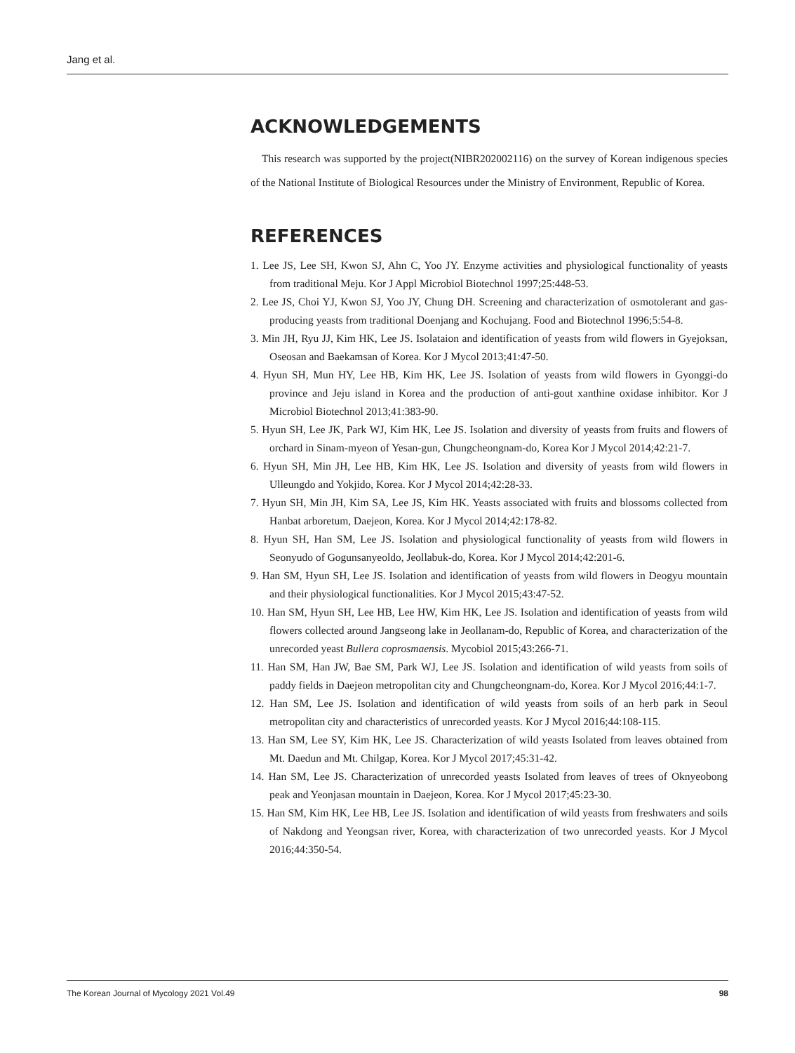Jang et al.
ACKNOWLEDGEMENTS
This research was supported by the project(NIBR202002116) on the survey of Korean indigenous species of the National Institute of Biological Resources under the Ministry of Environment, Republic of Korea.
REFERENCES
1. Lee JS, Lee SH, Kwon SJ, Ahn C, Yoo JY. Enzyme activities and physiological functionality of yeasts from traditional Meju. Kor J Appl Microbiol Biotechnol 1997;25:448-53.
2. Lee JS, Choi YJ, Kwon SJ, Yoo JY, Chung DH. Screening and characterization of osmotolerant and gas-producing yeasts from traditional Doenjang and Kochujang. Food and Biotechnol 1996;5:54-8.
3. Min JH, Ryu JJ, Kim HK, Lee JS. Isolataion and identification of yeasts from wild flowers in Gyejoksan, Oseosan and Baekamsan of Korea. Kor J Mycol 2013;41:47-50.
4. Hyun SH, Mun HY, Lee HB, Kim HK, Lee JS. Isolation of yeasts from wild flowers in Gyonggi-do province and Jeju island in Korea and the production of anti-gout xanthine oxidase inhibitor. Kor J Microbiol Biotechnol 2013;41:383-90.
5. Hyun SH, Lee JK, Park WJ, Kim HK, Lee JS. Isolation and diversity of yeasts from fruits and flowers of orchard in Sinam-myeon of Yesan-gun, Chungcheongnam-do, Korea Kor J Mycol 2014;42:21-7.
6. Hyun SH, Min JH, Lee HB, Kim HK, Lee JS. Isolation and diversity of yeasts from wild flowers in Ulleungdo and Yokjido, Korea. Kor J Mycol 2014;42:28-33.
7. Hyun SH, Min JH, Kim SA, Lee JS, Kim HK. Yeasts associated with fruits and blossoms collected from Hanbat arboretum, Daejeon, Korea. Kor J Mycol 2014;42:178-82.
8. Hyun SH, Han SM, Lee JS. Isolation and physiological functionality of yeasts from wild flowers in Seonyudo of Gogunsanyeoldo, Jeollabuk-do, Korea. Kor J Mycol 2014;42:201-6.
9. Han SM, Hyun SH, Lee JS. Isolation and identification of yeasts from wild flowers in Deogyu mountain and their physiological functionalities. Kor J Mycol 2015;43:47-52.
10. Han SM, Hyun SH, Lee HB, Lee HW, Kim HK, Lee JS. Isolation and identification of yeasts from wild flowers collected around Jangseong lake in Jeollanam-do, Republic of Korea, and characterization of the unrecorded yeast Bullera coprosmaensis. Mycobiol 2015;43:266-71.
11. Han SM, Han JW, Bae SM, Park WJ, Lee JS. Isolation and identification of wild yeasts from soils of paddy fields in Daejeon metropolitan city and Chungcheongnam-do, Korea. Kor J Mycol 2016;44:1-7.
12. Han SM, Lee JS. Isolation and identification of wild yeasts from soils of an herb park in Seoul metropolitan city and characteristics of unrecorded yeasts. Kor J Mycol 2016;44:108-115.
13. Han SM, Lee SY, Kim HK, Lee JS. Characterization of wild yeasts Isolated from leaves obtained from Mt. Daedun and Mt. Chilgap, Korea. Kor J Mycol 2017;45:31-42.
14. Han SM, Lee JS. Characterization of unrecorded yeasts Isolated from leaves of trees of Oknyeobong peak and Yeonjasan mountain in Daejeon, Korea. Kor J Mycol 2017;45:23-30.
15. Han SM, Kim HK, Lee HB, Lee JS. Isolation and identification of wild yeasts from freshwaters and soils of Nakdong and Yeongsan river, Korea, with characterization of two unrecorded yeasts. Kor J Mycol 2016;44:350-54.
The Korean Journal of Mycology 2021 Vol.49 98